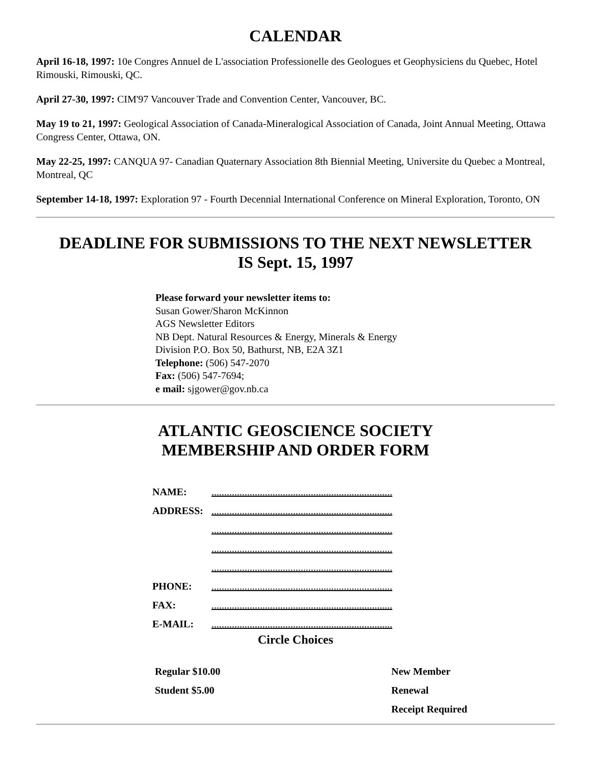CALENDAR
April 16-18, 1997: 10e Congres Annuel de L'association Professionelle des Geologues et Geophysiciens du Quebec, Hotel Rimouski, Rimouski, QC.
April 27-30, 1997: CIM'97 Vancouver Trade and Convention Center, Vancouver, BC.
May 19 to 21, 1997: Geological Association of Canada-Mineralogical Association of Canada, Joint Annual Meeting, Ottawa Congress Center, Ottawa, ON.
May 22-25, 1997: CANQUA 97- Canadian Quaternary Association 8th Biennial Meeting, Universite du Quebec a Montreal, Montreal, QC
September 14-18, 1997: Exploration 97 - Fourth Decennial International Conference on Mineral Exploration, Toronto, ON
DEADLINE FOR SUBMISSIONS TO THE NEXT NEWSLETTER
IS Sept. 15, 1997
Please forward your newsletter items to:
Susan Gower/Sharon McKinnon
AGS Newsletter Editors
NB Dept. Natural Resources & Energy, Minerals & Energy
Division P.O. Box 50, Bathurst, NB, E2A 3Z1
Telephone: (506) 547-2070
Fax: (506) 547-7694;
e mail: sjgower@gov.nb.ca
ATLANTIC GEOSCIENCE SOCIETY
MEMBERSHIP AND ORDER FORM
| NAME: | ....................................................................... |
| ADDRESS: | ....................................................................... |
| | ....................................................................... |
| | ....................................................................... |
| | ....................................................................... |
| PHONE: | ....................................................................... |
| FAX: | ....................................................................... |
| E-MAIL: | ....................................................................... |
Circle Choices
| Regular $10.00 | New Member |
| Student $5.00 | Renewal |
| | Receipt Required |